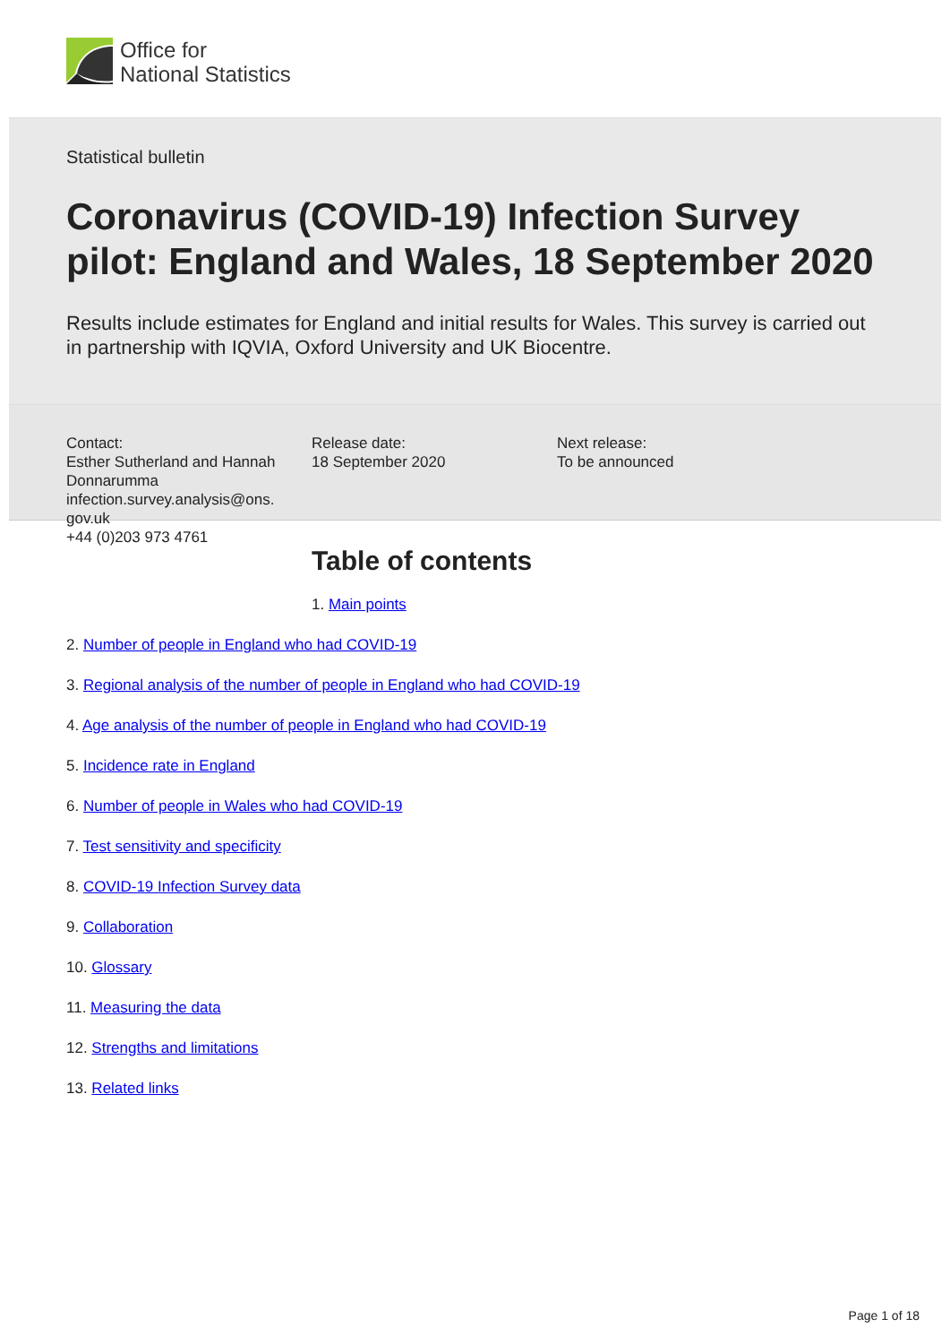Office for
National Statistics
Statistical bulletin
Coronavirus (COVID-19) Infection Survey pilot: England and Wales, 18 September 2020
Results include estimates for England and initial results for Wales. This survey is carried out in partnership with IQVIA, Oxford University and UK Biocentre.
Contact:
Esther Sutherland and Hannah Donnarumma
infection.survey.analysis@ons.
gov.uk
+44 (0)203 973 4761
Release date:
18 September 2020
Next release:
To be announced
Table of contents
1. Main points
2. Number of people in England who had COVID-19
3. Regional analysis of the number of people in England who had COVID-19
4. Age analysis of the number of people in England who had COVID-19
5. Incidence rate in England
6. Number of people in Wales who had COVID-19
7. Test sensitivity and specificity
8. COVID-19 Infection Survey data
9. Collaboration
10. Glossary
11. Measuring the data
12. Strengths and limitations
13. Related links
Page 1 of 18